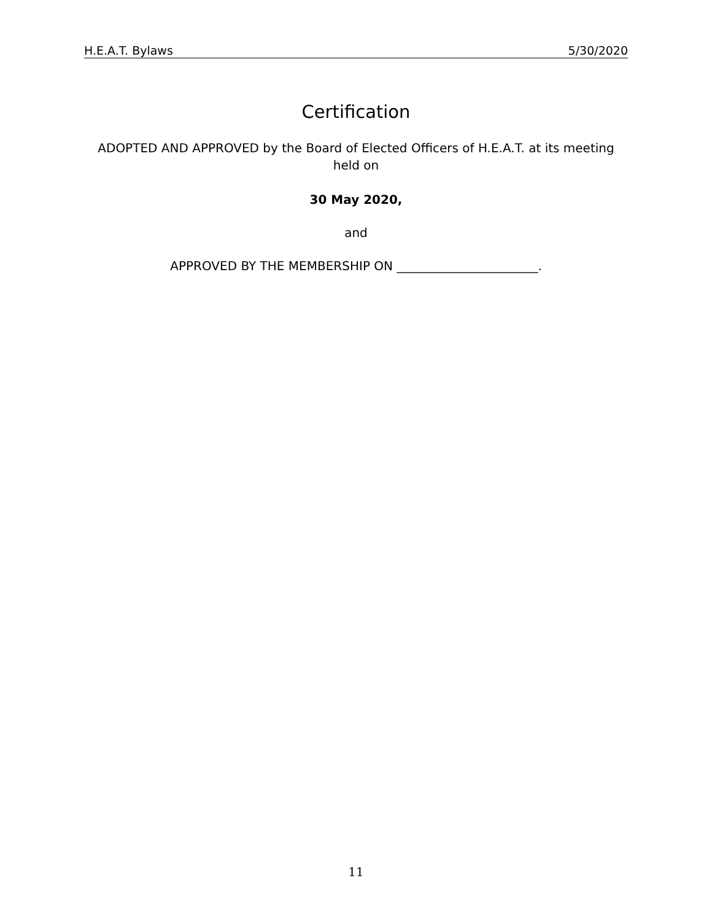H.E.A.T. Bylaws 5/30/2020
Certification
ADOPTED AND APPROVED by the Board of Elected Officers of H.E.A.T. at its meeting held on
30 May 2020,
and
APPROVED BY THE MEMBERSHIP ON _______________________.
11